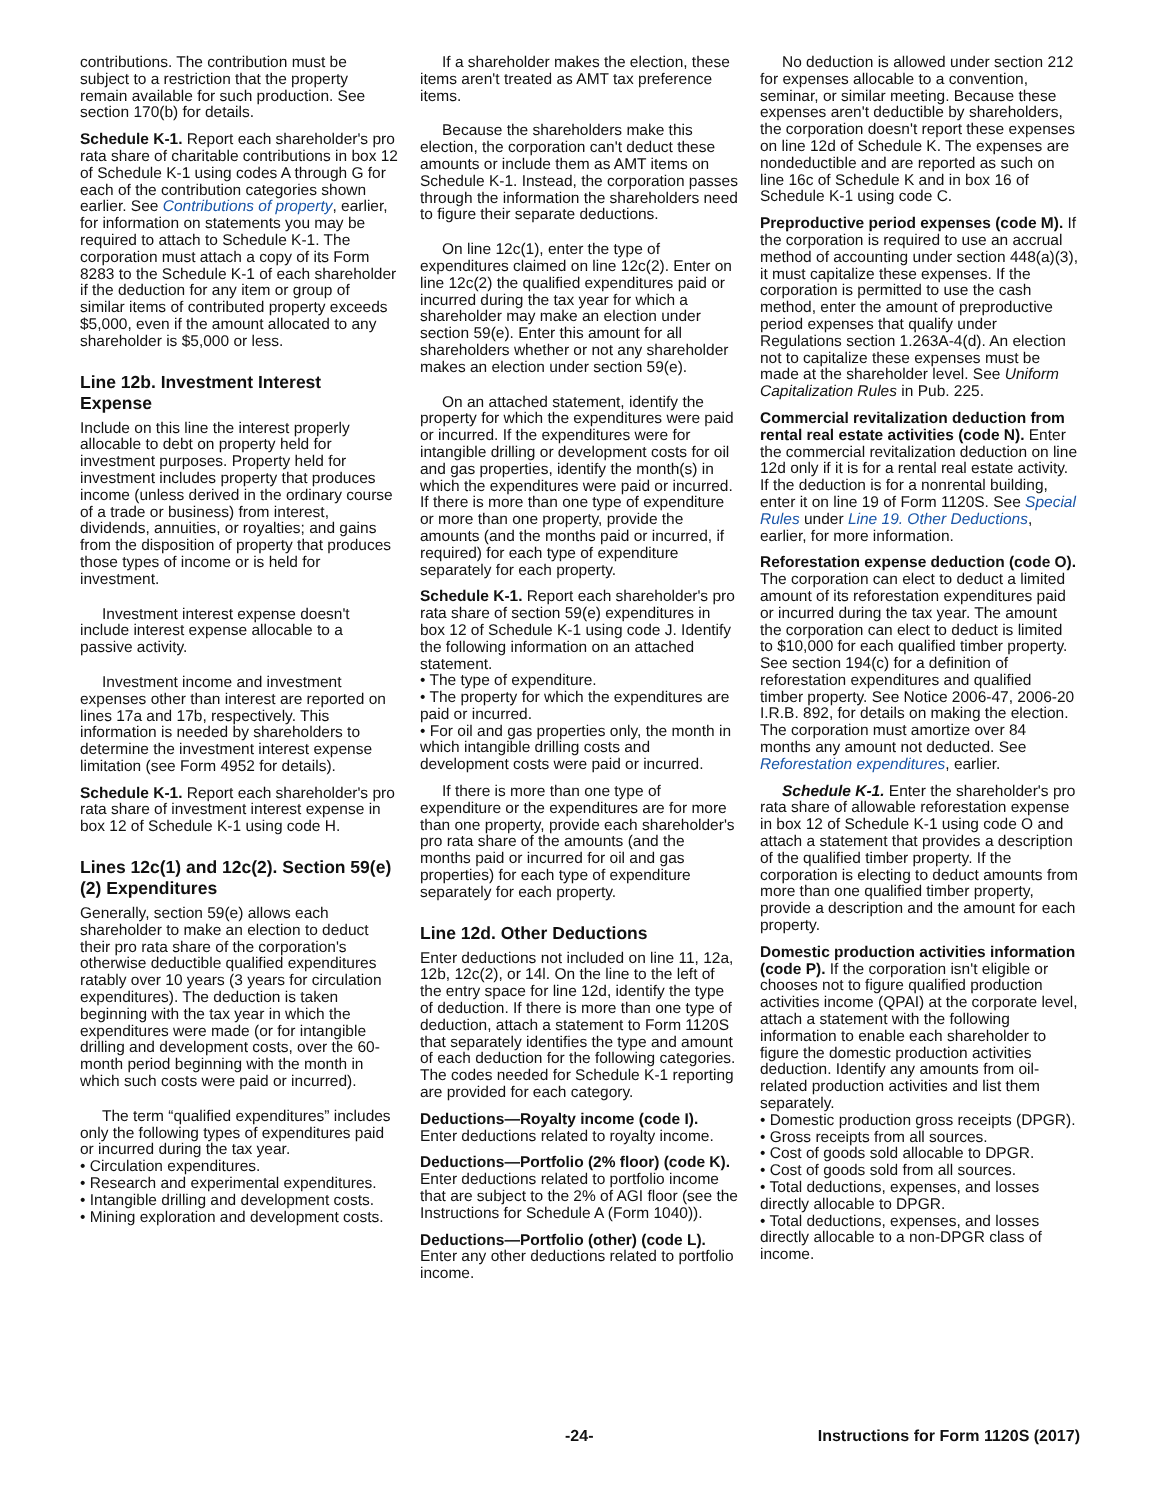contributions. The contribution must be subject to a restriction that the property remain available for such production. See section 170(b) for details.
Schedule K-1. Report each shareholder's pro rata share of charitable contributions in box 12 of Schedule K-1 using codes A through G for each of the contribution categories shown earlier. See Contributions of property, earlier, for information on statements you may be required to attach to Schedule K-1. The corporation must attach a copy of its Form 8283 to the Schedule K-1 of each shareholder if the deduction for any item or group of similar items of contributed property exceeds $5,000, even if the amount allocated to any shareholder is $5,000 or less.
Line 12b. Investment Interest Expense
Include on this line the interest properly allocable to debt on property held for investment purposes. Property held for investment includes property that produces income (unless derived in the ordinary course of a trade or business) from interest, dividends, annuities, or royalties; and gains from the disposition of property that produces those types of income or is held for investment.
Investment interest expense doesn't include interest expense allocable to a passive activity.
Investment income and investment expenses other than interest are reported on lines 17a and 17b, respectively. This information is needed by shareholders to determine the investment interest expense limitation (see Form 4952 for details).
Schedule K-1. Report each shareholder's pro rata share of investment interest expense in box 12 of Schedule K-1 using code H.
Lines 12c(1) and 12c(2). Section 59(e)(2) Expenditures
Generally, section 59(e) allows each shareholder to make an election to deduct their pro rata share of the corporation's otherwise deductible qualified expenditures ratably over 10 years (3 years for circulation expenditures). The deduction is taken beginning with the tax year in which the expenditures were made (or for intangible drilling and development costs, over the 60-month period beginning with the month in which such costs were paid or incurred).
The term “qualified expenditures” includes only the following types of expenditures paid or incurred during the tax year.
• Circulation expenditures.
• Research and experimental expenditures.
• Intangible drilling and development costs.
• Mining exploration and development costs.
If a shareholder makes the election, these items aren't treated as AMT tax preference items.
Because the shareholders make this election, the corporation can't deduct these amounts or include them as AMT items on Schedule K-1. Instead, the corporation passes through the information the shareholders need to figure their separate deductions.
On line 12c(1), enter the type of expenditures claimed on line 12c(2). Enter on line 12c(2) the qualified expenditures paid or incurred during the tax year for which a shareholder may make an election under section 59(e). Enter this amount for all shareholders whether or not any shareholder makes an election under section 59(e).
On an attached statement, identify the property for which the expenditures were paid or incurred. If the expenditures were for intangible drilling or development costs for oil and gas properties, identify the month(s) in which the expenditures were paid or incurred. If there is more than one type of expenditure or more than one property, provide the amounts (and the months paid or incurred, if required) for each type of expenditure separately for each property.
Schedule K-1. Report each shareholder's pro rata share of section 59(e) expenditures in box 12 of Schedule K-1 using code J. Identify the following information on an attached statement.
• The type of expenditure.
• The property for which the expenditures are paid or incurred.
• For oil and gas properties only, the month in which intangible drilling costs and development costs were paid or incurred.
If there is more than one type of expenditure or the expenditures are for more than one property, provide each shareholder's pro rata share of the amounts (and the months paid or incurred for oil and gas properties) for each type of expenditure separately for each property.
Line 12d. Other Deductions
Enter deductions not included on line 11, 12a, 12b, 12c(2), or 14l. On the line to the left of the entry space for line 12d, identify the type of deduction. If there is more than one type of deduction, attach a statement to Form 1120S that separately identifies the type and amount of each deduction for the following categories. The codes needed for Schedule K-1 reporting are provided for each category.
Deductions—Royalty income (code I). Enter deductions related to royalty income.
Deductions—Portfolio (2% floor) (code K). Enter deductions related to portfolio income that are subject to the 2% of AGI floor (see the Instructions for Schedule A (Form 1040)).
Deductions—Portfolio (other) (code L). Enter any other deductions related to portfolio income.
No deduction is allowed under section 212 for expenses allocable to a convention, seminar, or similar meeting. Because these expenses aren't deductible by shareholders, the corporation doesn't report these expenses on line 12d of Schedule K. The expenses are nondeductible and are reported as such on line 16c of Schedule K and in box 16 of Schedule K-1 using code C.
Preproductive period expenses (code M). If the corporation is required to use an accrual method of accounting under section 448(a)(3), it must capitalize these expenses. If the corporation is permitted to use the cash method, enter the amount of preproductive period expenses that qualify under Regulations section 1.263A-4(d). An election not to capitalize these expenses must be made at the shareholder level. See Uniform Capitalization Rules in Pub. 225.
Commercial revitalization deduction from rental real estate activities (code N). Enter the commercial revitalization deduction on line 12d only if it is for a rental real estate activity. If the deduction is for a nonrental building, enter it on line 19 of Form 1120S. See Special Rules under Line 19. Other Deductions, earlier, for more information.
Reforestation expense deduction (code O). The corporation can elect to deduct a limited amount of its reforestation expenditures paid or incurred during the tax year. The amount the corporation can elect to deduct is limited to $10,000 for each qualified timber property. See section 194(c) for a definition of reforestation expenditures and qualified timber property. See Notice 2006-47, 2006-20 I.R.B. 892, for details on making the election. The corporation must amortize over 84 months any amount not deducted. See Reforestation expenditures, earlier.
Schedule K-1. Enter the shareholder's pro rata share of allowable reforestation expense in box 12 of Schedule K-1 using code O and attach a statement that provides a description of the qualified timber property. If the corporation is electing to deduct amounts from more than one qualified timber property, provide a description and the amount for each property.
Domestic production activities information (code P). If the corporation isn't eligible or chooses not to figure qualified production activities income (QPAI) at the corporate level, attach a statement with the following information to enable each shareholder to figure the domestic production activities deduction. Identify any amounts from oil-related production activities and list them separately.
• Domestic production gross receipts (DPGR).
• Gross receipts from all sources.
• Cost of goods sold allocable to DPGR.
• Cost of goods sold from all sources.
• Total deductions, expenses, and losses directly allocable to DPGR.
• Total deductions, expenses, and losses directly allocable to a non-DPGR class of income.
-24- Instructions for Form 1120S (2017)